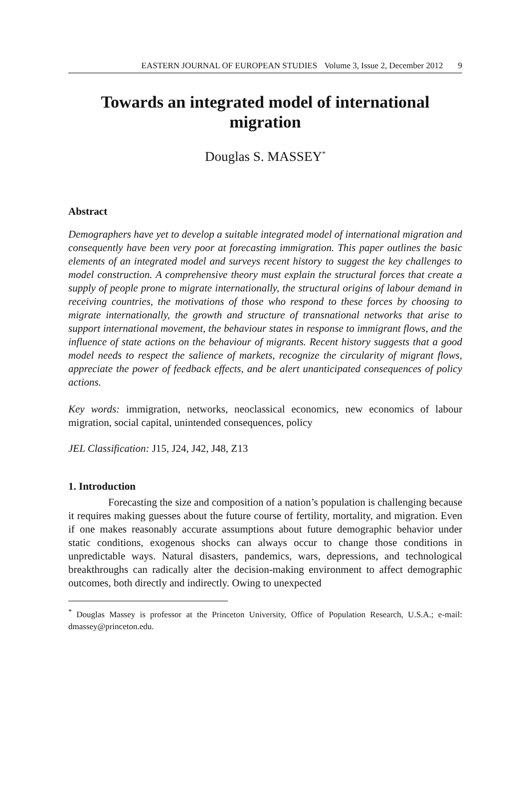EASTERN JOURNAL OF EUROPEAN STUDIES Volume 3, Issue 2, December 2012 9
Towards an integrated model of international migration
Douglas S. MASSEY<sup>*</sup>
Abstract
Demographers have yet to develop a suitable integrated model of international migration and consequently have been very poor at forecasting immigration. This paper outlines the basic elements of an integrated model and surveys recent history to suggest the key challenges to model construction. A comprehensive theory must explain the structural forces that create a supply of people prone to migrate internationally, the structural origins of labour demand in receiving countries, the motivations of those who respond to these forces by choosing to migrate internationally, the growth and structure of transnational networks that arise to support international movement, the behaviour states in response to immigrant flows, and the influence of state actions on the behaviour of migrants. Recent history suggests that a good model needs to respect the salience of markets, recognize the circularity of migrant flows, appreciate the power of feedback effects, and be alert unanticipated consequences of policy actions.
Key words: immigration, networks, neoclassical economics, new economics of labour migration, social capital, unintended consequences, policy
JEL Classification: J15, J24, J42, J48, Z13
1. Introduction
Forecasting the size and composition of a nation’s population is challenging because it requires making guesses about the future course of fertility, mortality, and migration. Even if one makes reasonably accurate assumptions about future demographic behavior under static conditions, exogenous shocks can always occur to change those conditions in unpredictable ways. Natural disasters, pandemics, wars, depressions, and technological breakthroughs can radically alter the decision-making environment to affect demographic outcomes, both directly and indirectly. Owing to unexpected
<sup>*</sup> Douglas Massey is professor at the Princeton University, Office of Population Research, U.S.A.; e-mail: dmassey@princeton.edu.